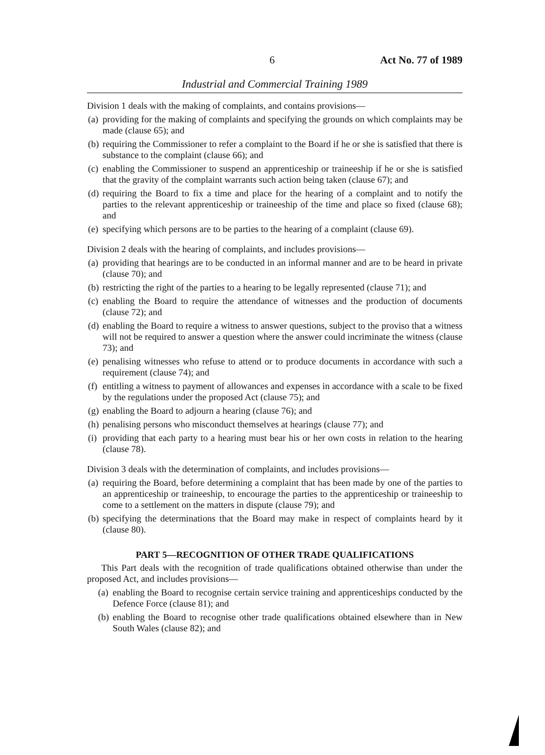6 Act No. 77 of 1989
Industrial and Commercial Training 1989
Division 1 deals with the making of complaints, and contains provisions—
(a) providing for the making of complaints and specifying the grounds on which complaints may be made (clause 65); and
(b) requiring the Commissioner to refer a complaint to the Board if he or she is satisfied that there is substance to the complaint (clause 66); and
(c) enabling the Commissioner to suspend an apprenticeship or traineeship if he or she is satisfied that the gravity of the complaint warrants such action being taken (clause 67); and
(d) requiring the Board to fix a time and place for the hearing of a complaint and to notify the parties to the relevant apprenticeship or traineeship of the time and place so fixed (clause 68); and
(e) specifying which persons are to be parties to the hearing of a complaint (clause 69).
Division 2 deals with the hearing of complaints, and includes provisions—
(a) providing that hearings are to be conducted in an informal manner and are to be heard in private (clause 70); and
(b) restricting the right of the parties to a hearing to be legally represented (clause 71); and
(c) enabling the Board to require the attendance of witnesses and the production of documents (clause 72); and
(d) enabling the Board to require a witness to answer questions, subject to the proviso that a witness will not be required to answer a question where the answer could incriminate the witness (clause 73); and
(e) penalising witnesses who refuse to attend or to produce documents in accordance with such a requirement (clause 74); and
(f) entitling a witness to payment of allowances and expenses in accordance with a scale to be fixed by the regulations under the proposed Act (clause 75); and
(g) enabling the Board to adjourn a hearing (clause 76); and
(h) penalising persons who misconduct themselves at hearings (clause 77); and
(i) providing that each party to a hearing must bear his or her own costs in relation to the hearing (clause 78).
Division 3 deals with the determination of complaints, and includes provisions—
(a) requiring the Board, before determining a complaint that has been made by one of the parties to an apprenticeship or traineeship, to encourage the parties to the apprenticeship or traineeship to come to a settlement on the matters in dispute (clause 79); and
(b) specifying the determinations that the Board may make in respect of complaints heard by it (clause 80).
PART 5—RECOGNITION OF OTHER TRADE QUALIFICATIONS
This Part deals with the recognition of trade qualifications obtained otherwise than under the proposed Act, and includes provisions—
(a) enabling the Board to recognise certain service training and apprenticeships conducted by the Defence Force (clause 81); and
(b) enabling the Board to recognise other trade qualifications obtained elsewhere than in New South Wales (clause 82); and